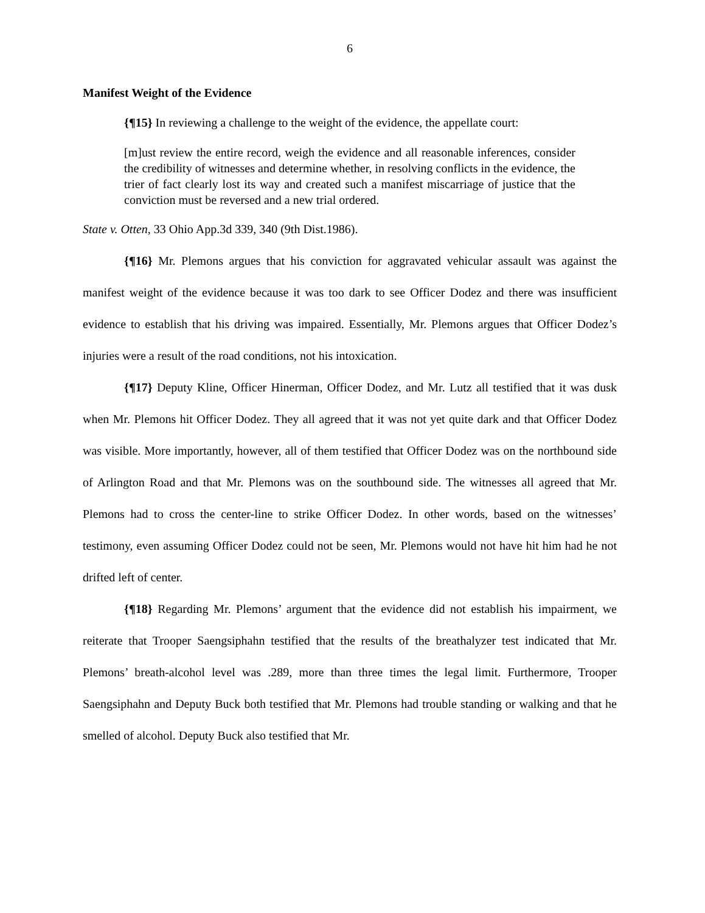6
Manifest Weight of the Evidence
{¶15} In reviewing a challenge to the weight of the evidence, the appellate court:
[m]ust review the entire record, weigh the evidence and all reasonable inferences, consider the credibility of witnesses and determine whether, in resolving conflicts in the evidence, the trier of fact clearly lost its way and created such a manifest miscarriage of justice that the conviction must be reversed and a new trial ordered.
State v. Otten, 33 Ohio App.3d 339, 340 (9th Dist.1986).
{¶16} Mr. Plemons argues that his conviction for aggravated vehicular assault was against the manifest weight of the evidence because it was too dark to see Officer Dodez and there was insufficient evidence to establish that his driving was impaired. Essentially, Mr. Plemons argues that Officer Dodez’s injuries were a result of the road conditions, not his intoxication.
{¶17} Deputy Kline, Officer Hinerman, Officer Dodez, and Mr. Lutz all testified that it was dusk when Mr. Plemons hit Officer Dodez. They all agreed that it was not yet quite dark and that Officer Dodez was visible. More importantly, however, all of them testified that Officer Dodez was on the northbound side of Arlington Road and that Mr. Plemons was on the southbound side. The witnesses all agreed that Mr. Plemons had to cross the center-line to strike Officer Dodez. In other words, based on the witnesses’ testimony, even assuming Officer Dodez could not be seen, Mr. Plemons would not have hit him had he not drifted left of center.
{¶18} Regarding Mr. Plemons’ argument that the evidence did not establish his impairment, we reiterate that Trooper Saengsiphahn testified that the results of the breathalyzer test indicated that Mr. Plemons’ breath-alcohol level was .289, more than three times the legal limit. Furthermore, Trooper Saengsiphahn and Deputy Buck both testified that Mr. Plemons had trouble standing or walking and that he smelled of alcohol. Deputy Buck also testified that Mr.